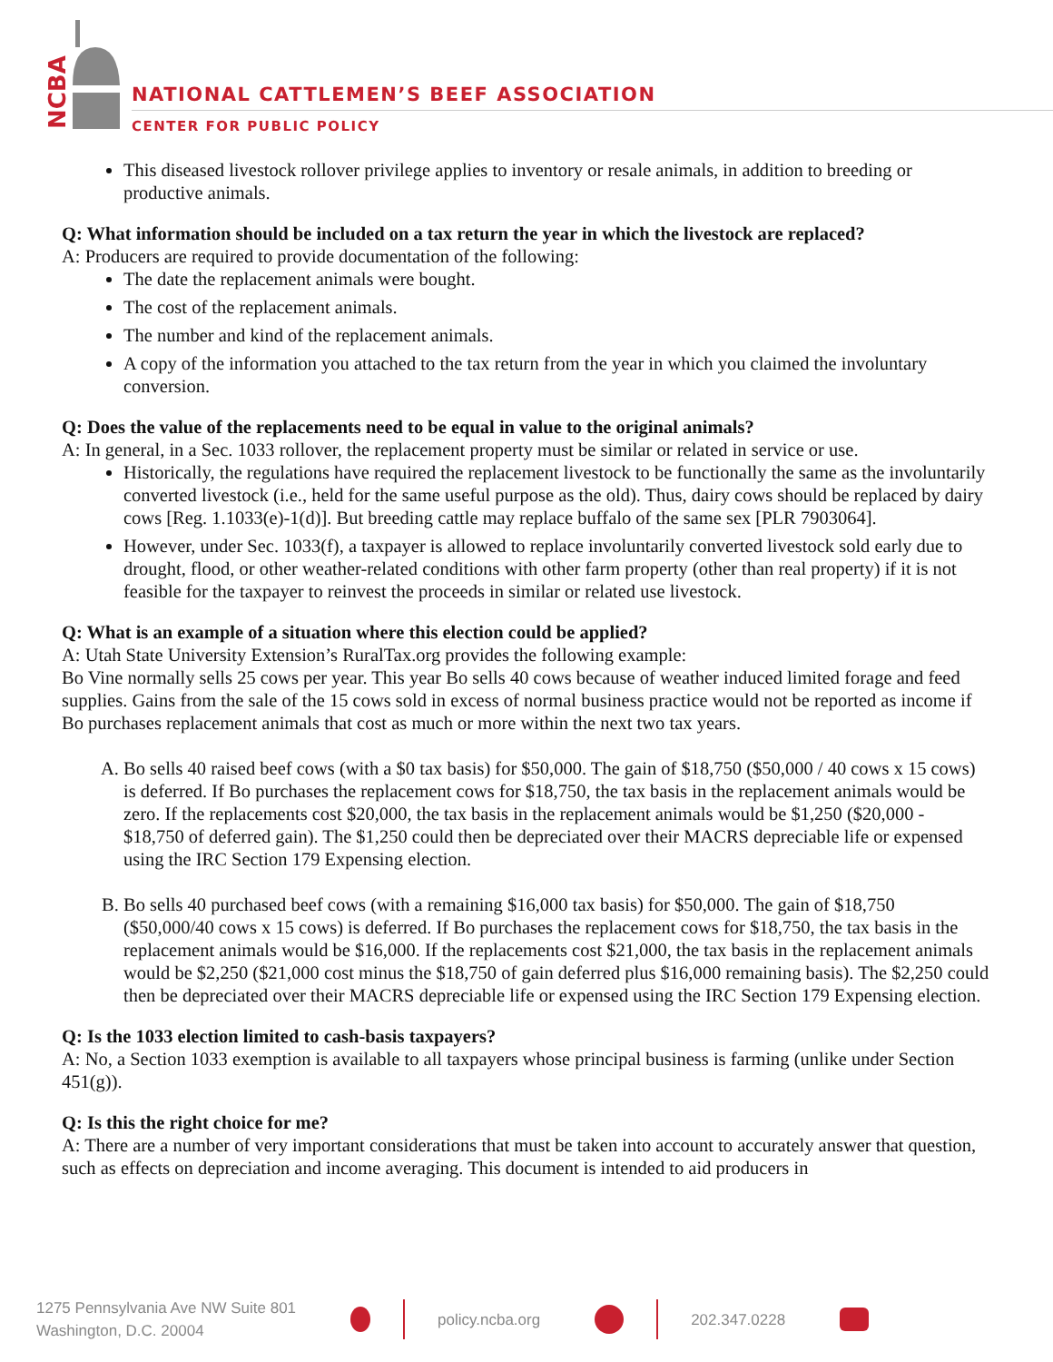NCBA
NATIONAL CATTLEMEN’S BEEF ASSOCIATION
CENTER FOR PUBLIC POLICY
This diseased livestock rollover privilege applies to inventory or resale animals, in addition to breeding or productive animals.
Q: What information should be included on a tax return the year in which the livestock are replaced?
A: Producers are required to provide documentation of the following:
The date the replacement animals were bought.
The cost of the replacement animals.
The number and kind of the replacement animals.
A copy of the information you attached to the tax return from the year in which you claimed the involuntary conversion.
Q: Does the value of the replacements need to be equal in value to the original animals?
A: In general, in a Sec. 1033 rollover, the replacement property must be similar or related in service or use.
Historically, the regulations have required the replacement livestock to be functionally the same as the involuntarily converted livestock (i.e., held for the same useful purpose as the old). Thus, dairy cows should be replaced by dairy cows [Reg. 1.1033(e)-1(d)]. But breeding cattle may replace buffalo of the same sex [PLR 7903064].
However, under Sec. 1033(f), a taxpayer is allowed to replace involuntarily converted livestock sold early due to drought, flood, or other weather-related conditions with other farm property (other than real property) if it is not feasible for the taxpayer to reinvest the proceeds in similar or related use livestock.
Q: What is an example of a situation where this election could be applied?
A: Utah State University Extension’s RuralTax.org provides the following example:
Bo Vine normally sells 25 cows per year. This year Bo sells 40 cows because of weather induced limited forage and feed supplies. Gains from the sale of the 15 cows sold in excess of normal business practice would not be reported as income if Bo purchases replacement animals that cost as much or more within the next two tax years.
A. Bo sells 40 raised beef cows (with a $0 tax basis) for $50,000. The gain of $18,750 ($50,000 / 40 cows x 15 cows) is deferred. If Bo purchases the replacement cows for $18,750, the tax basis in the replacement animals would be zero. If the replacements cost $20,000, the tax basis in the replacement animals would be $1,250 ($20,000 - $18,750 of deferred gain). The $1,250 could then be depreciated over their MACRS depreciable life or expensed using the IRC Section 179 Expensing election.
B. Bo sells 40 purchased beef cows (with a remaining $16,000 tax basis) for $50,000. The gain of $18,750 ($50,000/40 cows x 15 cows) is deferred. If Bo purchases the replacement cows for $18,750, the tax basis in the replacement animals would be $16,000. If the replacements cost $21,000, the tax basis in the replacement animals would be $2,250 ($21,000 cost minus the $18,750 of gain deferred plus $16,000 remaining basis). The $2,250 could then be depreciated over their MACRS depreciable life or expensed using the IRC Section 179 Expensing election.
Q: Is the 1033 election limited to cash-basis taxpayers?
A: No, a Section 1033 exemption is available to all taxpayers whose principal business is farming (unlike under Section 451(g)).
Q: Is this the right choice for me?
A: There are a number of very important considerations that must be taken into account to accurately answer that question, such as effects on depreciation and income averaging. This document is intended to aid producers in
1275 Pennsylvania Ave NW Suite 801
Washington, D.C. 20004
policy.ncba.org 202.347.0228